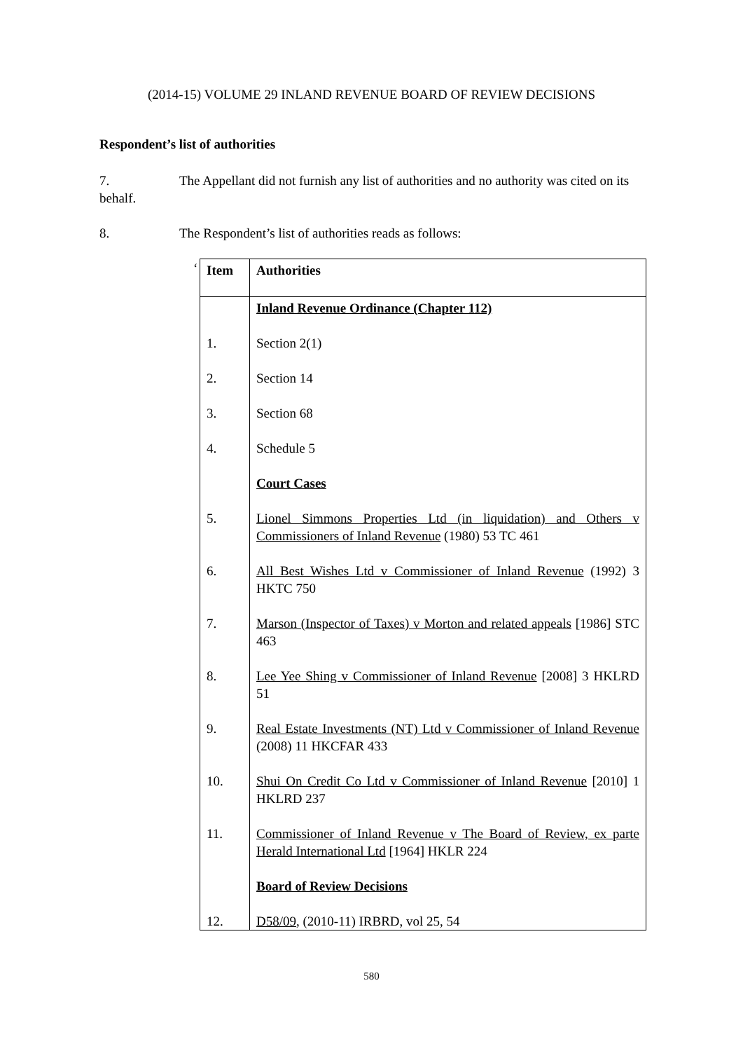(2014-15) VOLUME 29 INLAND REVENUE BOARD OF REVIEW DECISIONS
Respondent’s list of authorities
7. The Appellant did not furnish any list of authorities and no authority was cited on its behalf.
8. The Respondent’s list of authorities reads as follows:
‘
| Item | Authorities |
| --- | --- |
| | Inland Revenue Ordinance (Chapter 112) |
| 1. | Section 2(1) |
| 2. | Section 14 |
| 3. | Section 68 |
| 4. | Schedule 5 |
| | Court Cases |
| 5. | Lionel Simmons Properties Ltd (in liquidation) and Others v Commissioners of Inland Revenue (1980) 53 TC 461 |
| 6. | All Best Wishes Ltd v Commissioner of Inland Revenue (1992) 3 HKTC 750 |
| 7. | Marson (Inspector of Taxes) v Morton and related appeals [1986] STC 463 |
| 8. | Lee Yee Shing v Commissioner of Inland Revenue [2008] 3 HKLRD 51 |
| 9. | Real Estate Investments (NT) Ltd v Commissioner of Inland Revenue (2008) 11 HKCFAR 433 |
| 10. | Shui On Credit Co Ltd v Commissioner of Inland Revenue [2010] 1 HKLRD 237 |
| 11. | Commissioner of Inland Revenue v The Board of Review, ex parte Herald International Ltd [1964] HKLR 224 |
| | Board of Review Decisions |
| 12. | D58/09 , (2010-11) IRBRD, vol 25, 54 |
580